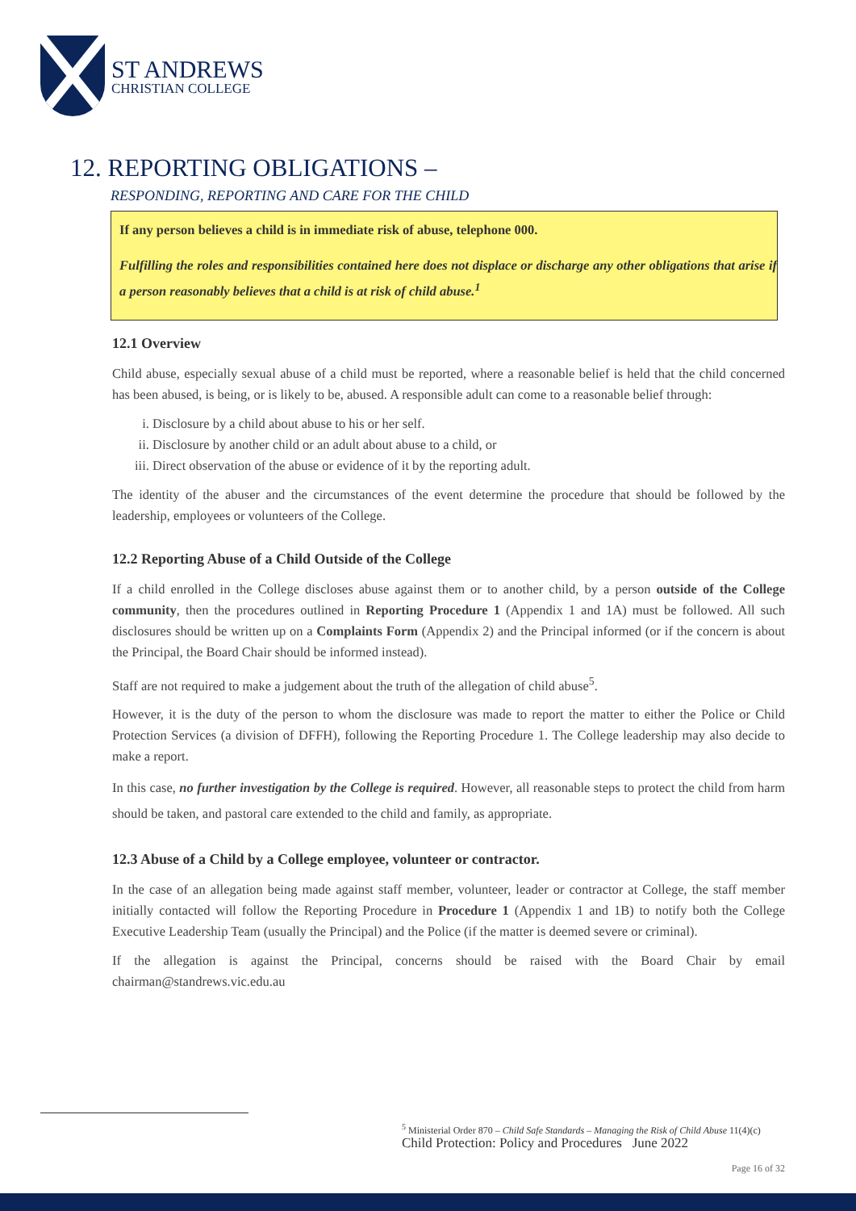ST ANDREWS
CHRISTIAN COLLEGE
12. REPORTING OBLIGATIONS –
RESPONDING, REPORTING AND CARE FOR THE CHILD
If any person believes a child is in immediate risk of abuse, telephone 000.
Fulfilling the roles and responsibilities contained here does not displace or discharge any other obligations that arise if a person reasonably believes that a child is at risk of child abuse.<sup>1</sup>
12.1 Overview
Child abuse, especially sexual abuse of a child must be reported, where a reasonable belief is held that the child concerned has been abused, is being, or is likely to be, abused. A responsible adult can come to a reasonable belief through:
i. Disclosure by a child about abuse to his or her self.
ii. Disclosure by another child or an adult about abuse to a child, or
iii. Direct observation of the abuse or evidence of it by the reporting adult.
The identity of the abuser and the circumstances of the event determine the procedure that should be followed by the leadership, employees or volunteers of the College.
12.2 Reporting Abuse of a Child Outside of the College
If a child enrolled in the College discloses abuse against them or to another child, by a person outside of the College community, then the procedures outlined in Reporting Procedure 1 (Appendix 1 and 1A) must be followed. All such disclosures should be written up on a Complaints Form (Appendix 2) and the Principal informed (or if the concern is about the Principal, the Board Chair should be informed instead).
Staff are not required to make a judgement about the truth of the allegation of child abuse<sup>5</sup>.
However, it is the duty of the person to whom the disclosure was made to report the matter to either the Police or Child Protection Services (a division of DFFH), following the Reporting Procedure 1. The College leadership may also decide to make a report.
In this case, no further investigation by the College is required. However, all reasonable steps to protect the child from harm should be taken, and pastoral care extended to the child and family, as appropriate.
12.3 Abuse of a Child by a College employee, volunteer or contractor.
In the case of an allegation being made against staff member, volunteer, leader or contractor at College, the staff member initially contacted will follow the Reporting Procedure in Procedure 1 (Appendix 1 and 1B) to notify both the College Executive Leadership Team (usually the Principal) and the Police (if the matter is deemed severe or criminal).
If the allegation is against the Principal, concerns should be raised with the Board Chair by email chairman@standrews.vic.edu.au
<sup>5</sup> Ministerial Order 870 – Child Safe Standards – Managing the Risk of Child Abuse 11(4)(c)
Child Protection: Policy and Procedures June 2022
Page 16 of 32